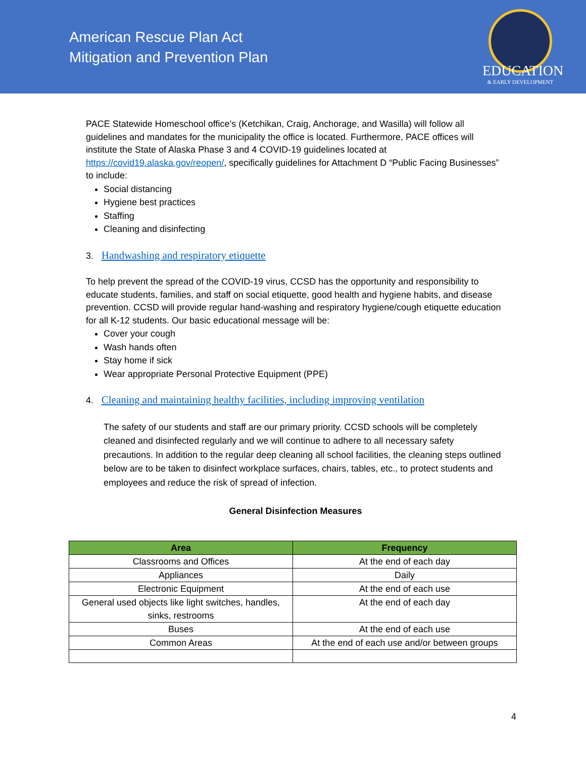American Rescue Plan Act
Mitigation and Prevention Plan
EDUCATION
& EARLY DEVELOPMENT
PACE Statewide Homeschool office’s (Ketchikan, Craig, Anchorage, and Wasilla) will follow all guidelines and mandates for the municipality the office is located. Furthermore, PACE offices will institute the State of Alaska Phase 3 and 4 COVID-19 guidelines located at https://covid19.alaska.gov/reopen/, specifically guidelines for Attachment D “Public Facing Businesses” to include:
Social distancing
Hygiene best practices
Staffing
Cleaning and disinfecting
3. Handwashing and respiratory etiquette
To help prevent the spread of the COVID-19 virus, CCSD has the opportunity and responsibility to educate students, families, and staff on social etiquette, good health and hygiene habits, and disease prevention. CCSD will provide regular hand-washing and respiratory hygiene/cough etiquette education for all K-12 students. Our basic educational message will be:
Cover your cough
Wash hands often
Stay home if sick
Wear appropriate Personal Protective Equipment (PPE)
4. Cleaning and maintaining healthy facilities, including improving ventilation
The safety of our students and staff are our primary priority. CCSD schools will be completely cleaned and disinfected regularly and we will continue to adhere to all necessary safety precautions. In addition to the regular deep cleaning all school facilities, the cleaning steps outlined below are to be taken to disinfect workplace surfaces, chairs, tables, etc., to protect students and employees and reduce the risk of spread of infection.
General Disinfection Measures
| Area | Frequency |
| --- | --- |
| Classrooms and Offices | At the end of each day |
| Appliances | Daily |
| Electronic Equipment | At the end of each use |
| General used objects like light switches, handles, sinks, restrooms | At the end of each day |
| Buses | At the end of each use |
| Common Areas | At the end of each use and/or between groups |
4